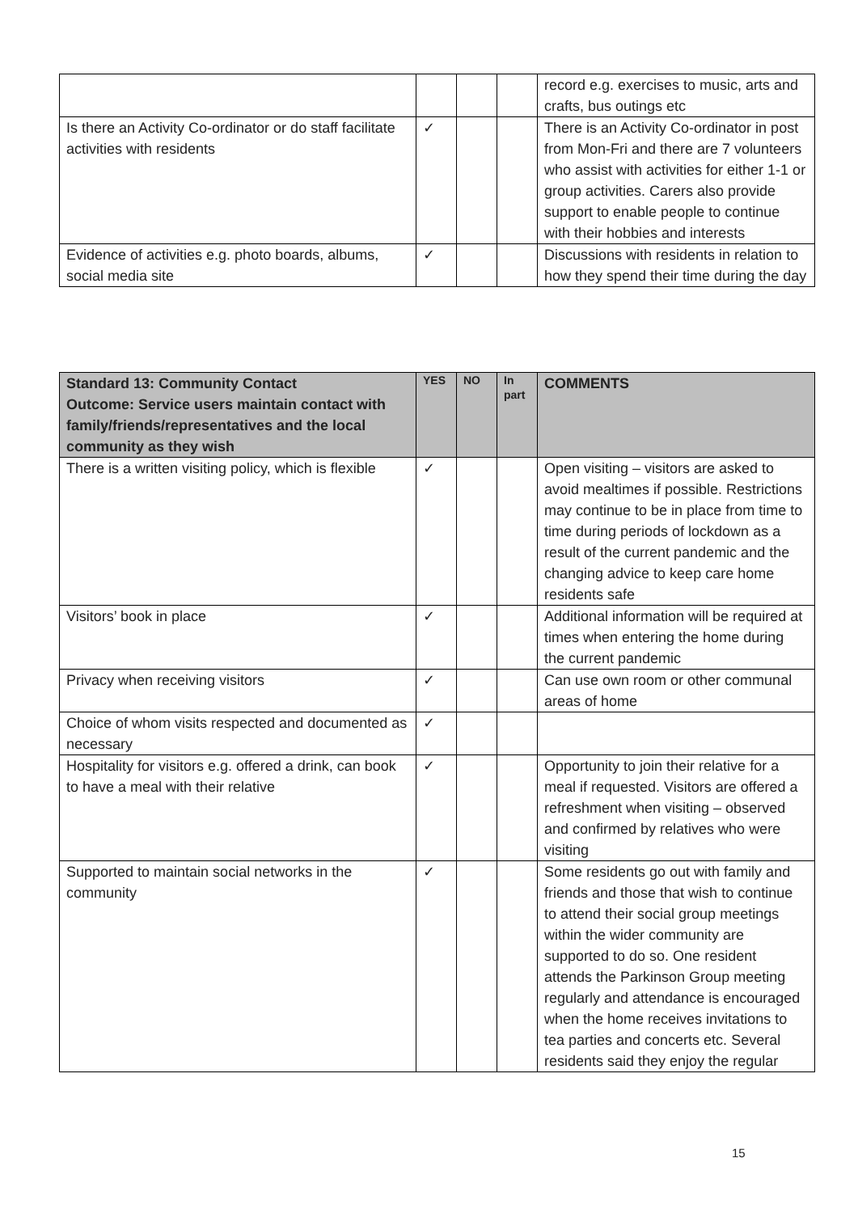| | | | | record e.g. exercises to music, arts and crafts, bus outings etc |
| Is there an Activity Co-ordinator or do staff facilitate activities with residents | ✓ | | | There is an Activity Co-ordinator in post from Mon-Fri and there are 7 volunteers who assist with activities for either 1-1 or group activities. Carers also provide support to enable people to continue with their hobbies and interests |
| Evidence of activities e.g. photo boards, albums, social media site | ✓ | | | Discussions with residents in relation to how they spend their time during the day |
| Standard 13: Community Contact Outcome: Service users maintain contact with family/friends/representatives and the local community as they wish | YES | NO | In part | COMMENTS |
| --- | --- | --- | --- | --- |
| There is a written visiting policy, which is flexible | ✓ | | | Open visiting – visitors are asked to avoid mealtimes if possible. Restrictions may continue to be in place from time to time during periods of lockdown as a result of the current pandemic and the changing advice to keep care home residents safe |
| Visitors’ book in place | ✓ | | | Additional information will be required at times when entering the home during the current pandemic |
| Privacy when receiving visitors | ✓ | | | Can use own room or other communal areas of home |
| Choice of whom visits respected and documented as necessary | ✓ | | | |
| Hospitality for visitors e.g. offered a drink, can book to have a meal with their relative | ✓ | | | Opportunity to join their relative for a meal if requested. Visitors are offered a refreshment when visiting – observed and confirmed by relatives who were visiting |
| Supported to maintain social networks in the community | ✓ | | | Some residents go out with family and friends and those that wish to continue to attend their social group meetings within the wider community are supported to do so. One resident attends the Parkinson Group meeting regularly and attendance is encouraged when the home receives invitations to tea parties and concerts etc. Several residents said they enjoy the regular |
15